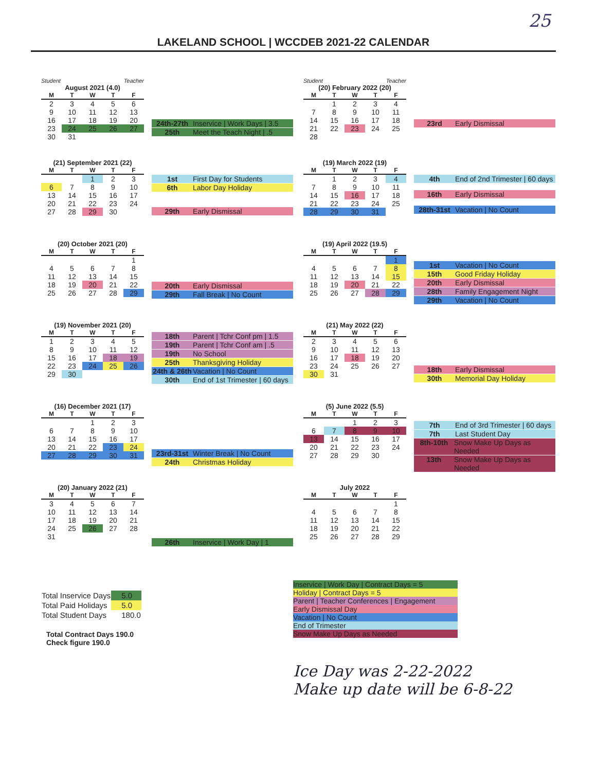25
LAKELAND SCHOOL | WCCDEB 2021-22 CALENDAR
Student Teacher
August 2021 (4.0)
| M | T | W | T | F |
| --- | --- | --- | --- | --- |
| 2 | 3 | 4 | 5 | 6 |
| 9 | 10 | 11 | 12 | 13 |
| 16 | 17 | 18 | 19 | 20 |
| 23 | 24 | 25 | 26 | 27 |
| 30 | 31 | | | |
24th-27th Inservice | Work Days | 3.5
25th Meet the Teach Night | .5
Student Teacher
(20) February 2022 (20)
| M | T | W | T | F |
| --- | --- | --- | --- | --- |
| | 1 | 2 | 3 | 4 |
| 7 | 8 | 9 | 10 | 11 |
| 14 | 15 | 16 | 17 | 18 |
| 21 | 22 | 23 | 24 | 25 |
| 28 | | | | |
23rd Early Dismissal
(21) September 2021 (22)
| M | T | W | T | F |
| --- | --- | --- | --- | --- |
| | | 1 | 2 | 3 |
| 6 | 7 | 8 | 9 | 10 |
| 13 | 14 | 15 | 16 | 17 |
| 20 | 21 | 22 | 23 | 24 |
| 27 | 28 | 29 | 30 | |
1st First Day for Students
6th Labor Day Holiday
29th Early Dismissal
(19) March 2022 (19)
| M | T | W | T | F |
| --- | --- | --- | --- | --- |
| | 1 | 2 | 3 | 4 |
| 7 | 8 | 9 | 10 | 11 |
| 14 | 15 | 16 | 17 | 18 |
| 21 | 22 | 23 | 24 | 25 |
| 28 | 29 | 30 | 31 | |
4th End of 2nd Trimester | 60 days
16th Early Dismissal
28th-31st Vacation | No Count
(20) October 2021 (20)
| M | T | W | T | F |
| --- | --- | --- | --- | --- |
| | | | | 1 |
| 4 | 5 | 6 | 7 | 8 |
| 11 | 12 | 13 | 14 | 15 |
| 18 | 19 | 20 | 21 | 22 |
| 25 | 26 | 27 | 28 | 29 |
20th Early Dismissal
29th Fall Break | No Count
(19) April 2022 (19.5)
| M | T | W | T | F |
| --- | --- | --- | --- | --- |
| | | | | 1 |
| 4 | 5 | 6 | 7 | 8 |
| 11 | 12 | 13 | 14 | 15 |
| 18 | 19 | 20 | 21 | 22 |
| 25 | 26 | 27 | 28 | 29 |
1st Vacation | No Count
15th Good Friday Holiday
20th Early Dismissal
28th Family Engagement Night
29th Vacation | No Count
(19) November 2021 (20)
| M | T | W | T | F |
| --- | --- | --- | --- | --- |
| 1 | 2 | 3 | 4 | 5 |
| 8 | 9 | 10 | 11 | 12 |
| 15 | 16 | 17 | 18 | 19 |
| 22 | 23 | 24 | 25 | 26 |
| 29 | 30 | | | |
18th Parent | Tchr Conf pm | 1.5
19th Parent | Tchr Conf am | .5
19th No School
25th Thanksgiving Holiday
24th & 26th Vacation | No Count
30th End of 1st Trimester | 60 days
(21) May 2022 (22)
| M | T | W | T | F |
| --- | --- | --- | --- | --- |
| 2 | 3 | 4 | 5 | 6 |
| 9 | 10 | 11 | 12 | 13 |
| 16 | 17 | 18 | 19 | 20 |
| 23 | 24 | 25 | 26 | 27 |
| 30 | 31 | | | |
18th Early Dismissal
30th Memorial Day Holiday
(16) December 2021 (17)
| M | T | W | T | F |
| --- | --- | --- | --- | --- |
| | | 1 | 2 | 3 |
| 6 | 7 | 8 | 9 | 10 |
| 13 | 14 | 15 | 16 | 17 |
| 20 | 21 | 22 | 23 | 24 |
| 27 | 28 | 29 | 30 | 31 |
23rd-31st Winter Break | No Count
24th Christmas Holiday
(5) June 2022 (5.5)
| M | T | W | T | F |
| --- | --- | --- | --- | --- |
| | | 1 | 2 | 3 |
| 6 | 7 | 8 | 9 | 10 |
| 13 | 14 | 15 | 16 | 17 |
| 20 | 21 | 22 | 23 | 24 |
| 27 | 28 | 29 | 30 | |
7th End of 3rd Trimester | 60 days
7th Last Student Day
8th-10th Snow Make Up Days as Needed
13th Snow Make Up Days as Needed
(20) January 2022 (21)
| M | T | W | T | F |
| --- | --- | --- | --- | --- |
| 3 | 4 | 5 | 6 | 7 |
| 10 | 11 | 12 | 13 | 14 |
| 17 | 18 | 19 | 20 | 21 |
| 24 | 25 | 26 | 27 | 28 |
| 31 | | | | |
26th Inservice | Work Day | 1
July 2022
| M | T | W | T | F |
| --- | --- | --- | --- | --- |
| | | | | 1 |
| 4 | 5 | 6 | 7 | 8 |
| 11 | 12 | 13 | 14 | 15 |
| 18 | 19 | 20 | 21 | 22 |
| 25 | 26 | 27 | 28 | 29 |
| Total Inservice Days | 5.0 |
| Total Paid Holidays | 5.0 |
| Total Student Days | 180.0 |
Total Contract Days 190.0
Check figure 190.0
Inservice | Work Day | Contract Days = 5
Holiday | Contract Days = 5
Parent | Teacher Conferences | Engagement
Early Dismissal Day
Vacation | No Count
End of Trimester
Snow Make Up Days as Needed
Ice Day was 2-22-2022
Make up date will be 6-8-22